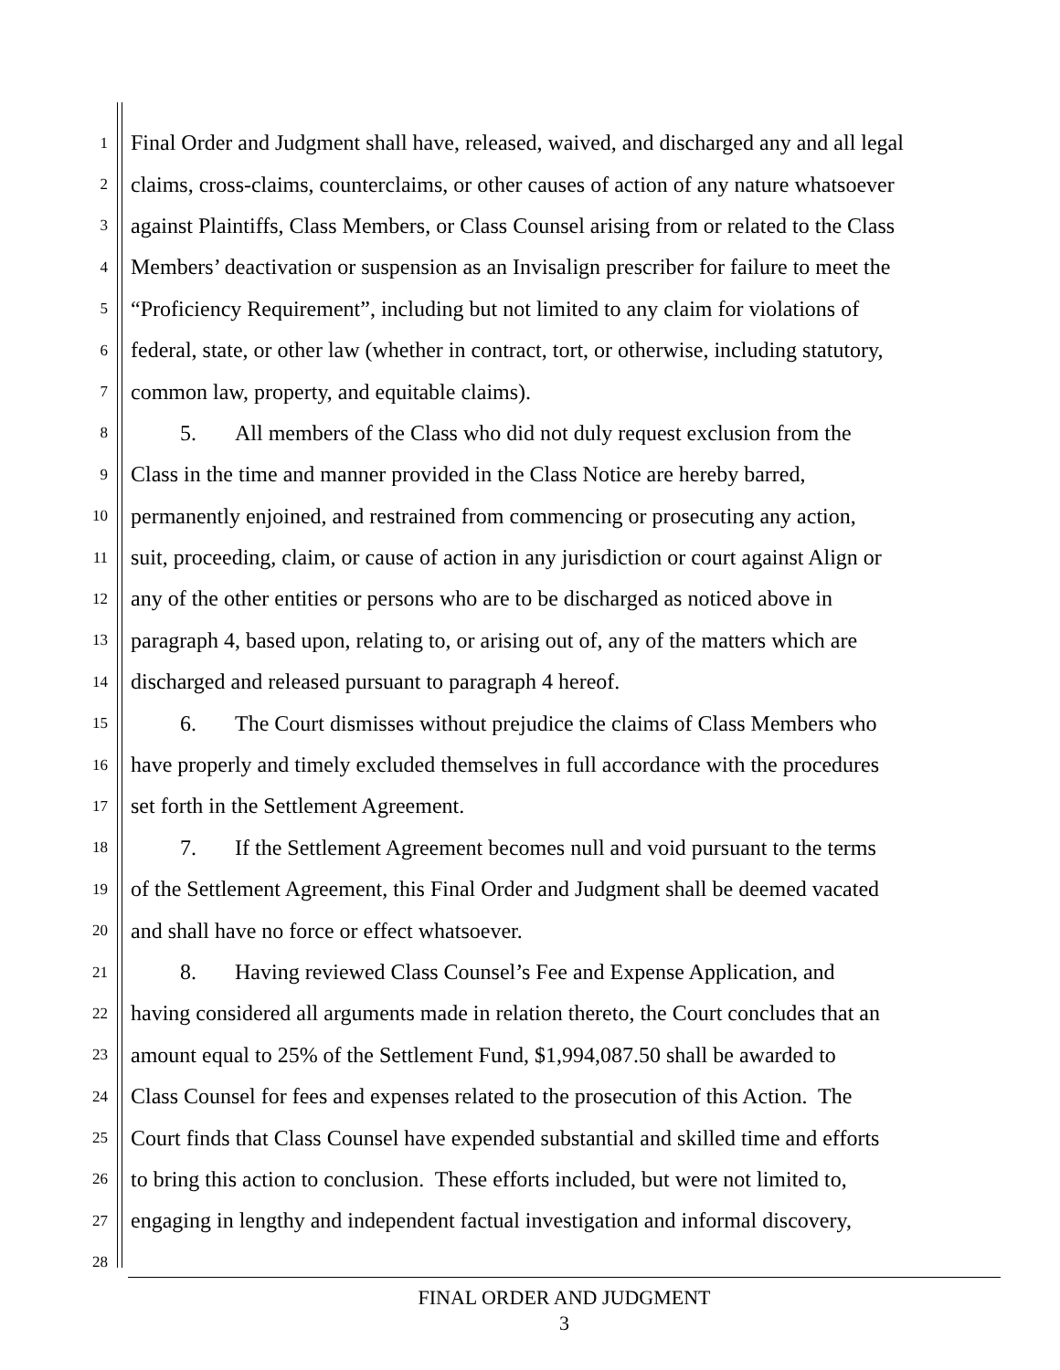1 Final Order and Judgment shall have, released, waived, and discharged any and all legal
2 claims, cross-claims, counterclaims, or other causes of action of any nature whatsoever
3 against Plaintiffs, Class Members, or Class Counsel arising from or related to the Class
4 Members’ deactivation or suspension as an Invisalign prescriber for failure to meet the
5 “Proficiency Requirement”, including but not limited to any claim for violations of
6 federal, state, or other law (whether in contract, tort, or otherwise, including statutory,
7 common law, property, and equitable claims).
8 5. All members of the Class who did not duly request exclusion from the
9 Class in the time and manner provided in the Class Notice are hereby barred,
10 permanently enjoined, and restrained from commencing or prosecuting any action,
11 suit, proceeding, claim, or cause of action in any jurisdiction or court against Align or
12 any of the other entities or persons who are to be discharged as noticed above in
13 paragraph 4, based upon, relating to, or arising out of, any of the matters which are
14 discharged and released pursuant to paragraph 4 hereof.
15 6. The Court dismisses without prejudice the claims of Class Members who
16 have properly and timely excluded themselves in full accordance with the procedures
17 set forth in the Settlement Agreement.
18 7. If the Settlement Agreement becomes null and void pursuant to the terms
19 of the Settlement Agreement, this Final Order and Judgment shall be deemed vacated
20 and shall have no force or effect whatsoever.
21 8. Having reviewed Class Counsel’s Fee and Expense Application, and
22 having considered all arguments made in relation thereto, the Court concludes that an
23 amount equal to 25% of the Settlement Fund, $1,994,087.50 shall be awarded to
24 Class Counsel for fees and expenses related to the prosecution of this Action. The
25 Court finds that Class Counsel have expended substantial and skilled time and efforts
26 to bring this action to conclusion. These efforts included, but were not limited to,
27 engaging in lengthy and independent factual investigation and informal discovery,
28
FINAL ORDER AND JUDGMENT
3